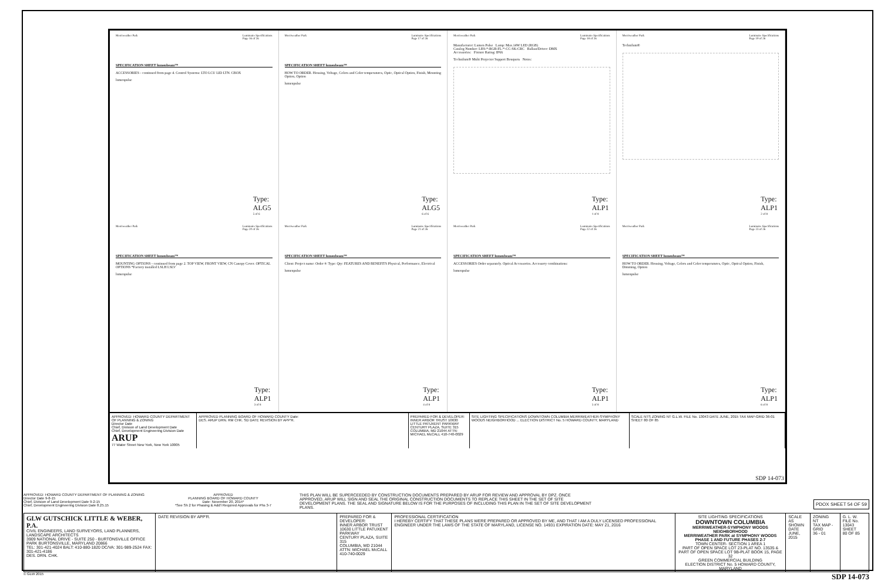Merriweather Park Luminaire Specifications
Page 16 of 26
SPECIFICATION SHEET lumenbeam™
ACCESSORIES - continued from page 4. Control Systems: LTO LCU LID LTN. CBOX
lumenpulse
Type:
ALG5
5 of 6
Merriweather Park Luminaire Specifications
Page 17 of 26
SPECIFICATION SHEET lumenbeam™
HOW TO ORDER. Housing, Voltage, Colors and Color temperatures, Optic, Optical Option, Finish, Mounting Option, Option
lumenpulse
Type:
ALG5
6 of 6
Merriweather Park Luminaire Specifications
Page 18 of 26
Manufacturer: Lumen Pulse Lamp: Max.14W LED (RGB)
Catalog Number: LBS-*-RGB-FL-*-CC-SK-CRC Ballast/Driver: DMX
Accessories: Fixture Rating: IP66
Technilum® Multi Projector Support Bouquets Notes:
Type:
ALP1
1 of 8
Merriweather Park Luminaire Specifications
Page 19 of 26
Technilum®
Type:
ALP1
2 of 8
Merriweather Park Luminaire Specifications
Page 20 of 26
SPECIFICATION SHEET lumenbeam™
MOUNTING OPTIONS - continued from page 2. TOP VIEW, FRONT VIEW, CN Canopy Cover. OPTICAL OPTIONS *Factory installed LSLH LSLV
lumenpulse
Type:
ALP1
3 of 8
Merriweather Park Luminaire Specifications
Page 21 of 26
SPECIFICATION SHEET lumenbeam™
Client: Project name: Order #: Type: Qty: FEATURES AND BENEFITS Physical, Performance, Electrical
lumenpulse
Type:
ALP1
4 of 8
Merriweather Park Luminaire Specifications
Page 22 of 26
SPECIFICATION SHEET lumenbeam™
ACCESSORIES Order separately. Optical Accessories. Accessory combinations:
lumenpulse
Type:
ALP1
5 of 8
Merriweather Park Luminaire Specifications
Page 23 of 26
SPECIFICATION SHEET lumenbeam™
HOW TO ORDER. Housing, Voltage, Colors and Color temperatures, Optic, Optical Option, Finish, Dimming, Option
lumenpulse
Type:
ALP1
6 of 8
APPROVED: HOWARD COUNTY DEPARTMENT OF PLANNING & ZONING
Director Date
Chief, Division of Land Development Date
Chief, Development Engineering Division Date
ARUP
77 Water Street New York, New York 10005
APPROVED PLANNING BOARD OF HOWARD COUNTY Date:
DES. ARUP DRN. RM CHK. SD DATE REVISION BY APP'R.
PREPARED FOR & DEVELOPER: INNER ARBOR TRUST 10630 LITTLE PATUXENT PARKWAY CENTURY PLAZA, SUITE 315 COLUMBIA, MD 21044 ATTN: MICHAEL McCALL 410-740-0029
SITE LIGHTING SPECIFICATIONS DOWNTOWN COLUMBIA MERRIWEATHER-SYMPHONY WOODS NEIGHBORHOOD ... ELECTION DISTRICT No. 5 HOWARD COUNTY, MARYLAND
SCALE NTS ZONING NT G.L.W. FILE No. 13043 DATE JUNE, 2015 TAX MAP-GRID 36-01 SHEET 80 OF 85
SDP 14-073
APPROVED: HOWARD COUNTY DEPARTMENT OF PLANNING & ZONING
Director Date 9-8-15
Chief, Division of Land Development Date 9-2-15
Chief, Development Engineering Division Date 8.25.15
APPROVED
PLANNING BOARD OF HOWARD COUNTY
Date: November 20, 2014*
*See Sh 2 for Phasing & Add'l Required Approvals for Phs 3-7
THIS PLAN WILL BE SUPERCEEDED BY CONSTRUCTION DOCUMENTS PREPARED BY ARUP FOR REVIEW AND APPROVAL BY DPZ. ONCE APPROVED, ARUP WILL SIGN AND SEAL THE ORIGINAL CONSTRUCTION DOCUMENTS TO REPLACE THIS SHEET IN THE SET OF SITE DEVELOPMENT PLANS. THE SEAL AND SIGNATURE BELOW IS FOR THE PURPOSES OF INCLUDING THIS PLAN IN THE SET OF SITE DEVELOPMENT PLANS.
PDOX SHEET 54 OF 59
| GLW GUTSCHICK LITTLE & WEBER, P.A. CIVIL ENGINEERS, LAND SURVEYORS, LAND PLANNERS, LANDSCAPE ARCHITECTS 3909 NATIONAL DRIVE - SUITE 250 - BURTONSVILLE OFFICE PARK BURTONSVILLE, MARYLAND 20866 TEL: 301-421-4024 BALT: 410-880-1820 DC/VA: 301-989-2524 FAX: 301-421-4186 DES. DRN. CHK. | DATE REVISION BY APP'R. | PREPARED FOR & DEVELOPER: INNER ARBOR TRUST 10630 LITTLE PATUXENT PARKWAY CENTURY PLAZA, SUITE 315 COLUMBIA, MD 21044 ATTN: MICHAEL McCALL 410-740-0029 | PROFESSIONAL CERTIFICATION I HEREBY CERTIFY THAT THESE PLANS WERE PREPARED OR APPROVED BY ME, AND THAT I AM A DULY LICENSED PROFESSIONAL ENGINEER UNDER THE LAWS OF THE STATE OF MARYLAND, LICENSE NO. 14931 EXPIRATION DATE: MAY 21, 2016 | SITE LIGHTING SPECIFICATIONS DOWNTOWN COLUMBIA MERRIWEATHER-SYMPHONY WOODS NEIGHBORHOOD MERRIWEATHER PARK at SYMPHONY WOODS PHASE 1 AND FUTURE PHASES 2-7 TOWN CENTER- SECTION 1 AREA 1 PART OF OPEN SPACE LOT 23-PLAT NO. 13535 & PART OF OPEN SPACE LOT 9B-PLAT BOOK 15, PAGE 32 GREEN COMMERCIAL BUILDING ELECTION DISTRICT No. 5 HOWARD COUNTY, MARYLAND | SCALE AS SHOWN DATE JUNE, 2015 | ZONING NT TAX MAP - GRID 36 - 01 | G. L. W. FILE No. 13043 SHEET 80 OF 85 |
© GLW 2015 SDP 14-073